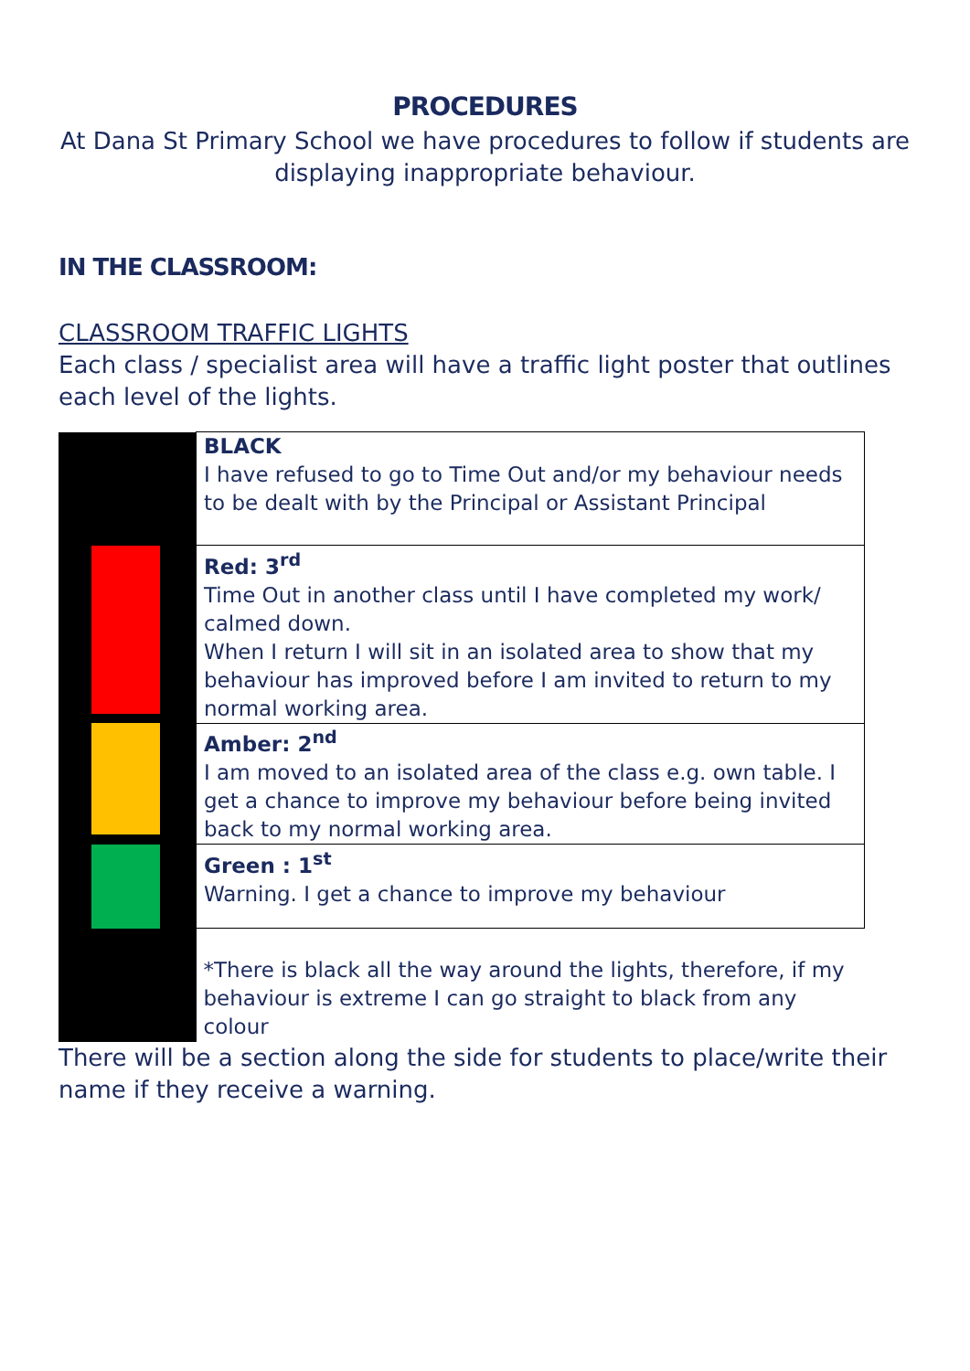PROCEDURES
At Dana St Primary School we have procedures to follow if students are displaying inappropriate behaviour.
IN THE CLASSROOM:
CLASSROOM TRAFFIC LIGHTS
Each class / specialist area will have a traffic light poster that outlines each level of the lights.
| | BLACK I have refused to go to Time Out and/or my behaviour needs to be dealt with by the Principal or Assistant Principal |
| | Red: 3<sup>rd</sup> Time Out in another class until I have completed my work/ calmed down. When I return I will sit in an isolated area to show that my behaviour has improved before I am invited to return to my normal working area. |
| | Amber: 2<sup>nd</sup> I am moved to an isolated area of the class e.g. own table. I get a chance to improve my behaviour before being invited back to my normal working area. |
| | Green : 1<sup>st</sup> Warning. I get a chance to improve my behaviour |
| | *There is black all the way around the lights, therefore, if my behaviour is extreme I can go straight to black from any colour |
There will be a section along the side for students to place/write their name if they receive a warning.